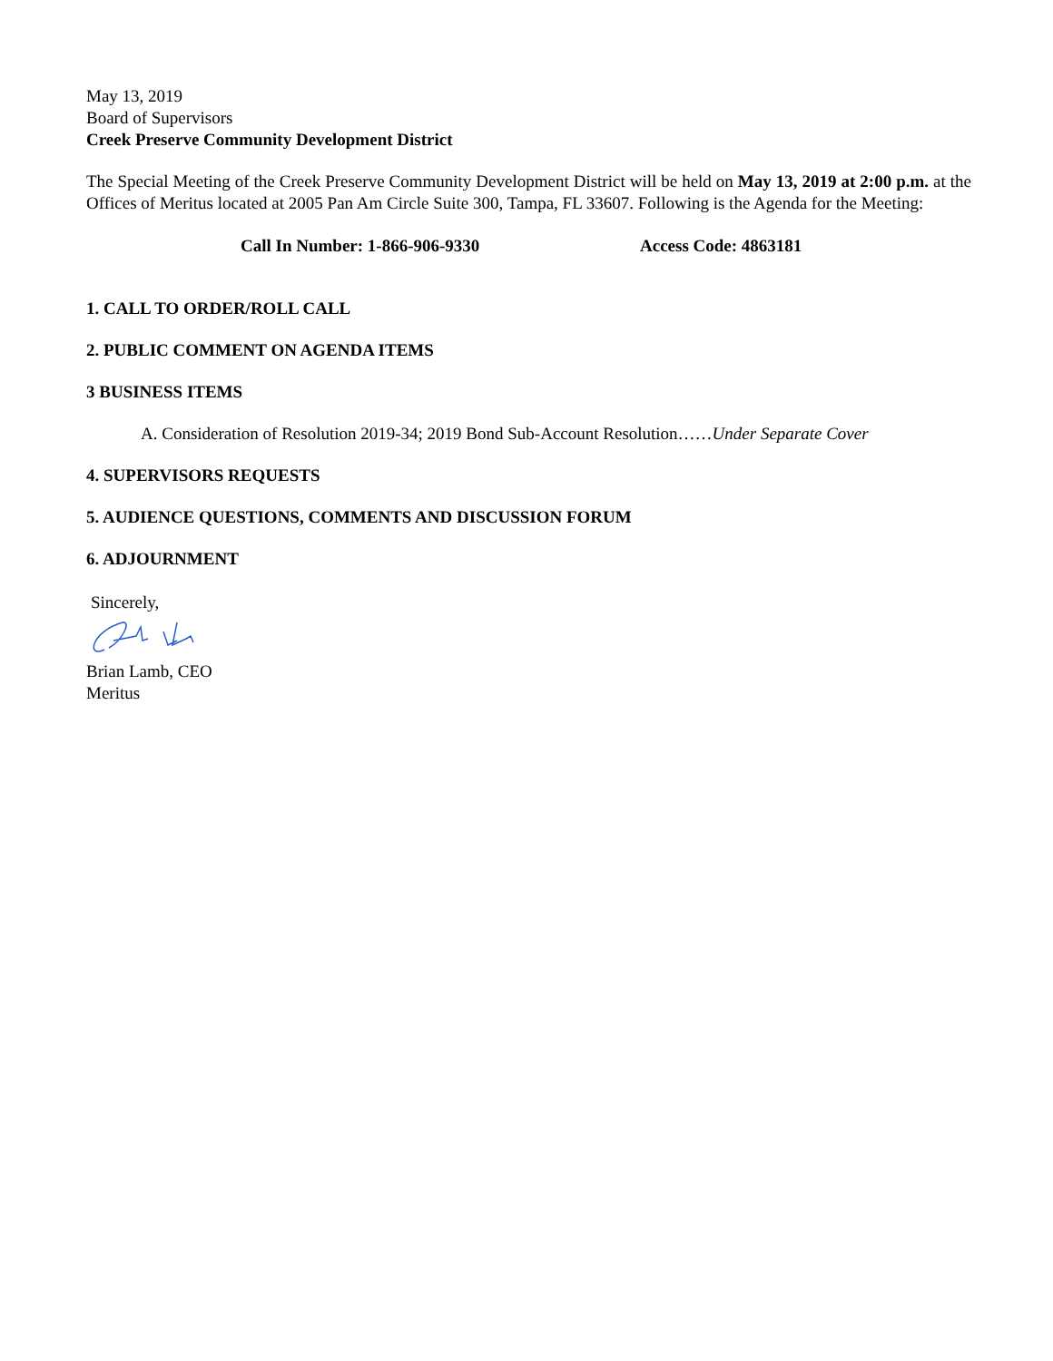May 13, 2019
Board of Supervisors
Creek Preserve Community Development District
The Special Meeting of the Creek Preserve Community Development District will be held on May 13, 2019 at 2:00 p.m. at the Offices of Meritus located at 2005 Pan Am Circle Suite 300, Tampa, FL 33607. Following is the Agenda for the Meeting:
Call In Number: 1-866-906-9330 Access Code: 4863181
1. CALL TO ORDER/ROLL CALL
2. PUBLIC COMMENT ON AGENDA ITEMS
3 BUSINESS ITEMS
A. Consideration of Resolution 2019-34; 2019 Bond Sub-Account Resolution……Under Separate Cover
4. SUPERVISORS REQUESTS
5. AUDIENCE QUESTIONS, COMMENTS AND DISCUSSION FORUM
6. ADJOURNMENT
Sincerely,
Brian Lamb, CEO
Meritus